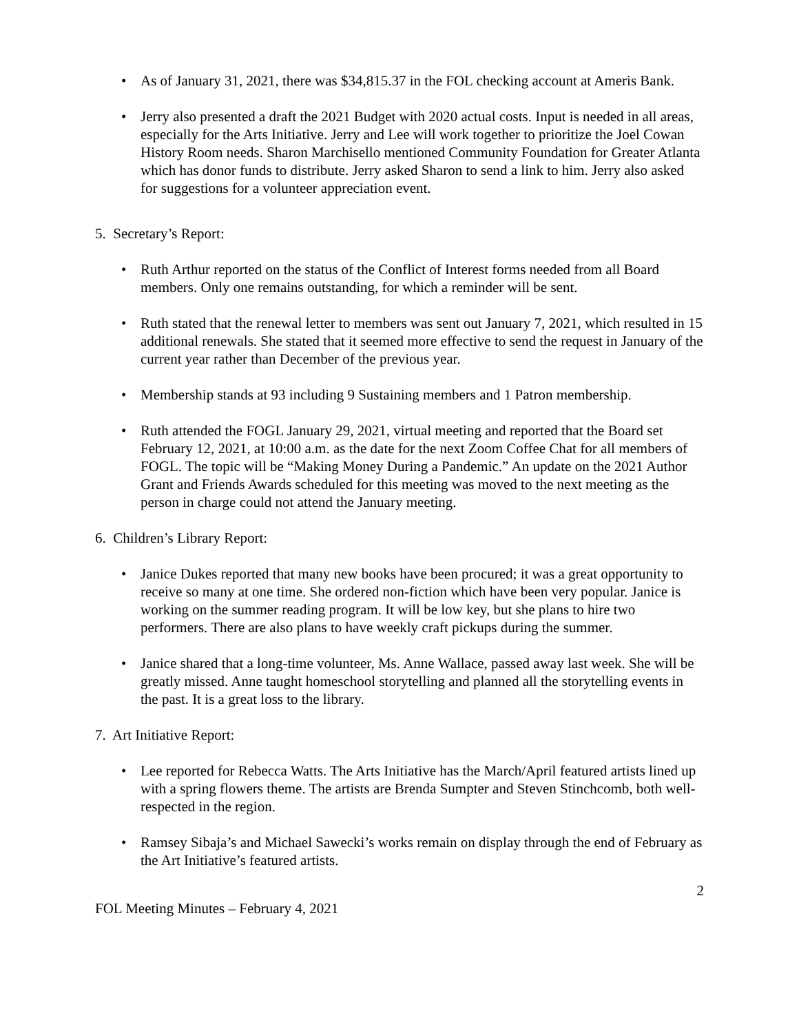• As of January 31, 2021, there was $34,815.37 in the FOL checking account at Ameris Bank.
• Jerry also presented a draft the 2021 Budget with 2020 actual costs. Input is needed in all areas, especially for the Arts Initiative. Jerry and Lee will work together to prioritize the Joel Cowan History Room needs. Sharon Marchisello mentioned Community Foundation for Greater Atlanta which has donor funds to distribute. Jerry asked Sharon to send a link to him. Jerry also asked for suggestions for a volunteer appreciation event.
5. Secretary’s Report:
• Ruth Arthur reported on the status of the Conflict of Interest forms needed from all Board members. Only one remains outstanding, for which a reminder will be sent.
• Ruth stated that the renewal letter to members was sent out January 7, 2021, which resulted in 15 additional renewals. She stated that it seemed more effective to send the request in January of the current year rather than December of the previous year.
• Membership stands at 93 including 9 Sustaining members and 1 Patron membership.
• Ruth attended the FOGL January 29, 2021, virtual meeting and reported that the Board set February 12, 2021, at 10:00 a.m. as the date for the next Zoom Coffee Chat for all members of FOGL. The topic will be “Making Money During a Pandemic.” An update on the 2021 Author Grant and Friends Awards scheduled for this meeting was moved to the next meeting as the person in charge could not attend the January meeting.
6. Children’s Library Report:
• Janice Dukes reported that many new books have been procured; it was a great opportunity to receive so many at one time. She ordered non-fiction which have been very popular. Janice is working on the summer reading program. It will be low key, but she plans to hire two performers. There are also plans to have weekly craft pickups during the summer.
• Janice shared that a long-time volunteer, Ms. Anne Wallace, passed away last week. She will be greatly missed. Anne taught homeschool storytelling and planned all the storytelling events in the past. It is a great loss to the library.
7. Art Initiative Report:
• Lee reported for Rebecca Watts. The Arts Initiative has the March/April featured artists lined up with a spring flowers theme. The artists are Brenda Sumpter and Steven Stinchcomb, both well-respected in the region.
• Ramsey Sibaja’s and Michael Sawecki’s works remain on display through the end of February as the Art Initiative’s featured artists.
2
FOL Meeting Minutes – February 4, 2021